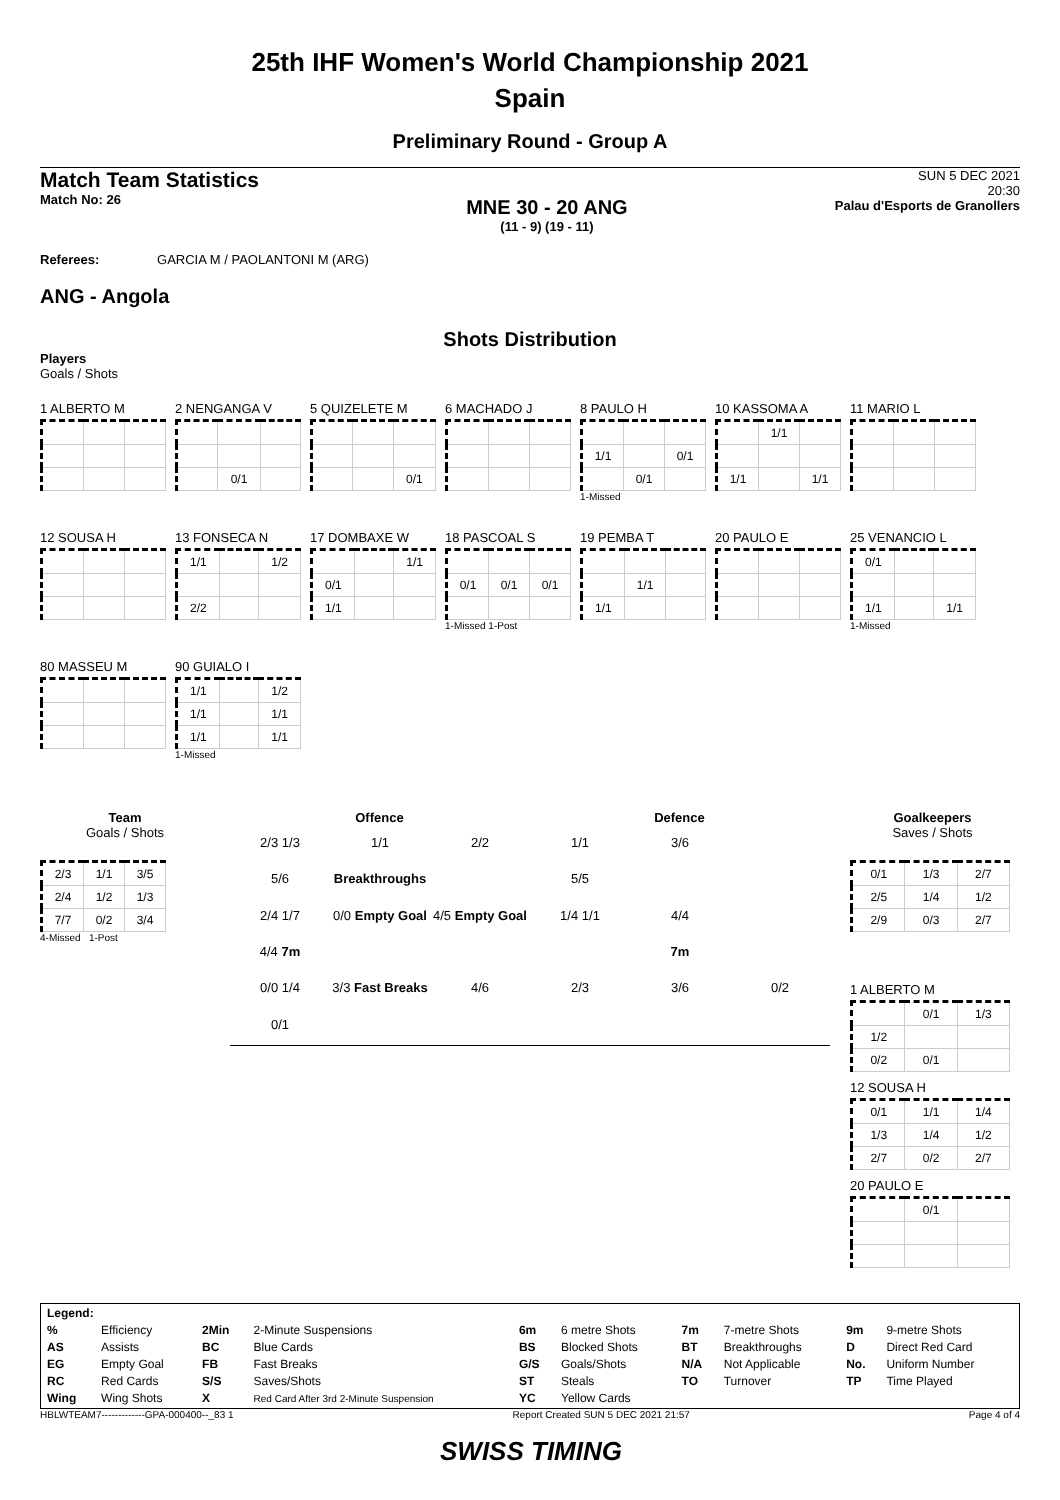25th IHF Women's World Championship 2021
Spain
Preliminary Round - Group A
Match Team Statistics
Match No: 26
MNE 30 - 20 ANG
(11 - 9) (19 - 11)
SUN 5 DEC 2021
20:30
Palau d'Esports de Granollers
Referees: GARCIA M / PAOLANTONI M (ARG)
ANG - Angola
Shots Distribution
Players
Goals / Shots
1 ALBERTO M
2 NENGANGA V
| | 0/1 | |
5 QUIZELETE M
| | | 0/1 |
6 MACHADO J
8 PAULO H
| 1/1 | | 0/1 |
| | 0/1 | |
1-Missed
10 KASSOMA A
| | 1/1 | |
| 1/1 | | 1/1 |
11 MARIO L
12 SOUSA H
13 FONSECA N
| 1/1 | | 1/2 |
| 2/2 | | |
17 DOMBAXE W
| | | 1/1 |
| 0/1 | | |
| 1/1 | | |
18 PASCOAL S
| 0/1 | 0/1 | 0/1 |
1-Missed 1-Post
19 PEMBA T
| | 1/1 | |
| 1/1 | | |
20 PAULO E
25 VENANCIO L
| 0/1 | | |
| 1/1 | | 1/1 |
1-Missed
80 MASSEU M
90 GUIALO I
| 1/1 | | 1/2 |
| 1/1 | | 1/1 |
| 1/1 | | 1/1 |
1-Missed
Team
Goals / Shots
| 2/3 | 1/1 | 3/5 |
| 2/4 | 1/2 | 1/3 |
| 7/7 | 0/2 | 3/4 |
4-Missed 1-Post
Offence Defence
2/3 1/3 1/1 2/2 1/1 3/6 5/6 Breakthroughs 5/5 2/4 1/7 0/0 Empty Goal 4/5 Empty Goal 1/4 1/1 4/4 4/4 7m 7m 0/0 1/4 3/3 Fast Breaks 4/6 2/3 3/6 0/2 0/1
Goalkeepers
Saves / Shots
| 0/1 | 1/3 | 2/7 |
| 2/5 | 1/4 | 1/2 |
| 2/9 | 0/3 | 2/7 |
1 ALBERTO M
| | 0/1 | 1/3 |
| 1/2 | | |
| 0/2 | 0/1 | |
12 SOUSA H
| 0/1 | 1/1 | 1/4 |
| 1/3 | 1/4 | 1/2 |
| 2/7 | 0/2 | 2/7 |
20 PAULO E
| | 0/1 | |
| Legend: | | | | | | | | | |
| % | Efficiency | 2Min | 2-Minute Suspensions | 6m | 6 metre Shots | 7m | 7-metre Shots | 9m | 9-metre Shots |
| AS | Assists | BC | Blue Cards | BS | Blocked Shots | BT | Breakthroughs | D | Direct Red Card |
| EG | Empty Goal | FB | Fast Breaks | G/S | Goals/Shots | N/A | Not Applicable | No. | Uniform Number |
| RC | Red Cards | S/S | Saves/Shots | ST | Steals | TO | Turnover | TP | Time Played |
| Wing | Wing Shots | X | Red Card After 3rd 2-Minute Suspension | YC | Yellow Cards | | | | |
HBLWTEAM7-------------GPA-000400--_83 1 Report Created SUN 5 DEC 2021 21:57 Page 4 of 4
SWISS TIMING